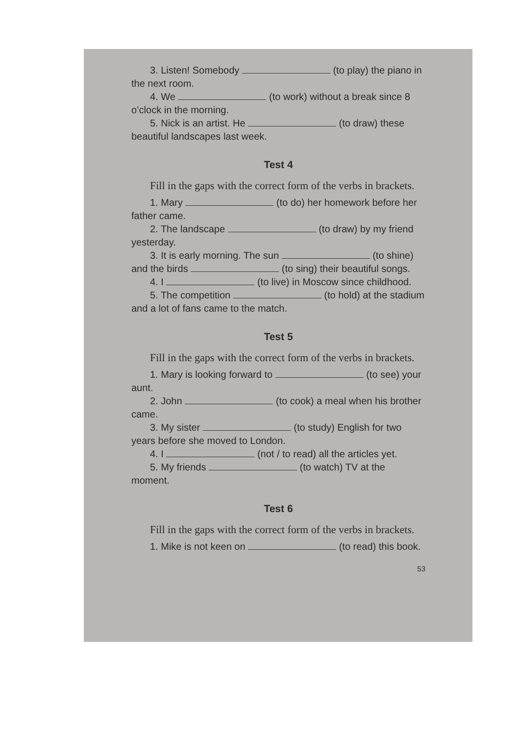3. Listen! Somebody (to play) the piano in the next room.
4. We (to work) without a break since 8 o’clock in the morning.
5. Nick is an artist. He (to draw) these beautiful landscapes last week.
Test 4
Fill in the gaps with the correct form of the verbs in brackets.
1. Mary (to do) her homework before her father came.
2. The landscape (to draw) by my friend yesterday.
3. It is early morning. The sun (to shine) and the birds (to sing) their beautiful songs.
4. I (to live) in Moscow since childhood.
5. The competition (to hold) at the stadium and a lot of fans came to the match.
Test 5
Fill in the gaps with the correct form of the verbs in brackets.
1. Mary is looking forward to (to see) your aunt.
2. John (to cook) a meal when his brother came.
3. My sister (to study) English for two years before she moved to London.
4. I (not / to read) all the articles yet.
5. My friends (to watch) TV at the moment.
Test 6
Fill in the gaps with the correct form of the verbs in brackets.
1. Mike is not keen on (to read) this book.
53